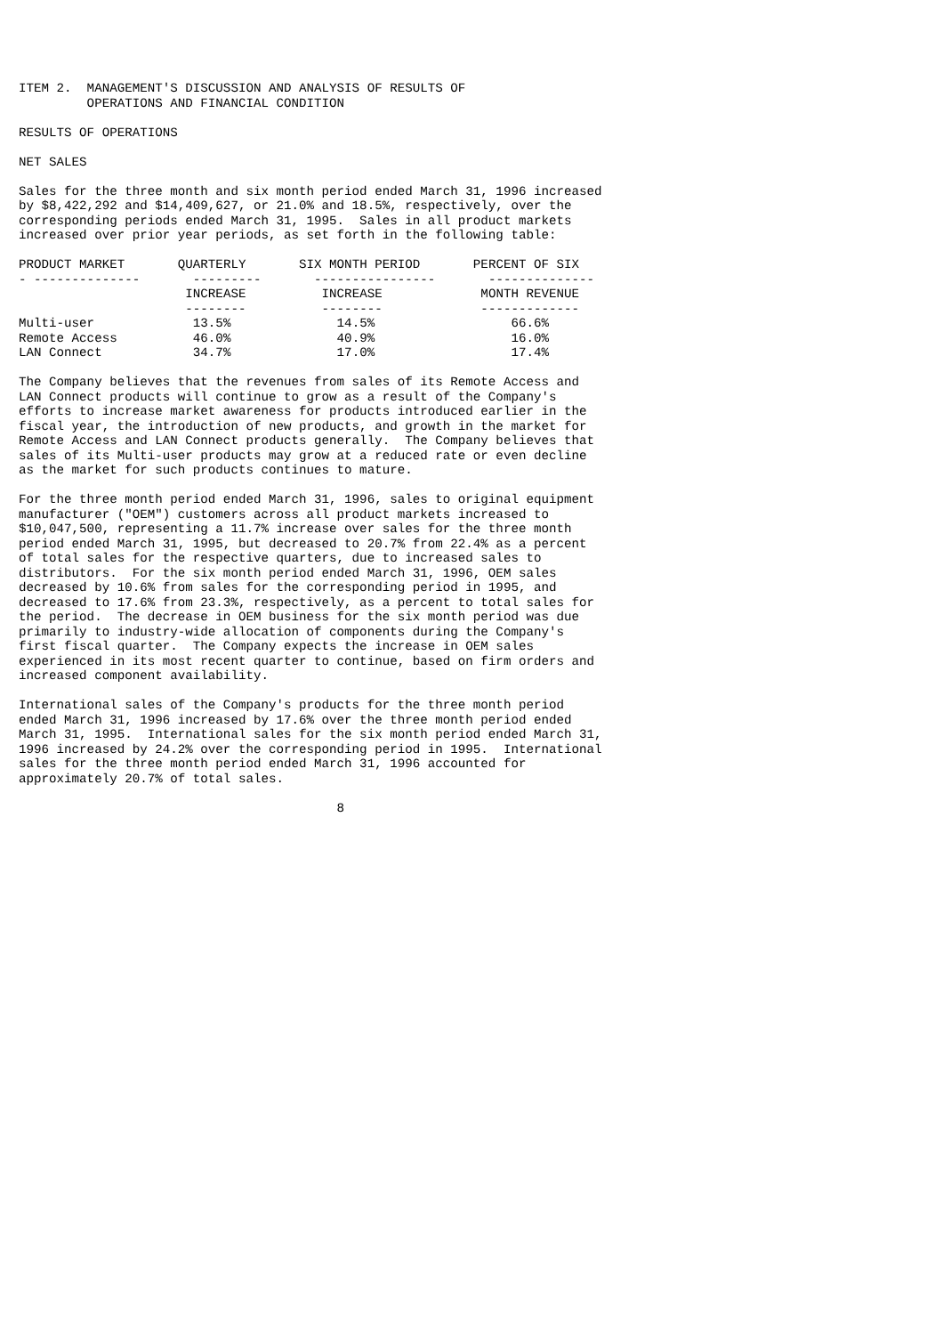ITEM 2. MANAGEMENT'S DISCUSSION AND ANALYSIS OF RESULTS OF OPERATIONS AND FINANCIAL CONDITION
RESULTS OF OPERATIONS
NET SALES
Sales for the three month and six month period ended March 31, 1996 increased by $8,422,292 and $14,409,627, or 21.0% and 18.5%, respectively, over the corresponding periods ended March 31, 1995. Sales in all product markets increased over prior year periods, as set forth in the following table:
| PRODUCT MARKET | QUARTERLY | SIX MONTH PERIOD | PERCENT OF SIX |
| --- | --- | --- | --- |
| - -------------- | --------- | ---------------- | -------------- |
| | INCREASE | INCREASE | MONTH REVENUE |
| | -------- | -------- | ------------- |
| Multi-user | 13.5% | 14.5% | 66.6% |
| Remote Access | 46.0% | 40.9% | 16.0% |
| LAN Connect | 34.7% | 17.0% | 17.4% |
The Company believes that the revenues from sales of its Remote Access and LAN Connect products will continue to grow as a result of the Company's efforts to increase market awareness for products introduced earlier in the fiscal year, the introduction of new products, and growth in the market for Remote Access and LAN Connect products generally. The Company believes that sales of its Multi-user products may grow at a reduced rate or even decline as the market for such products continues to mature.
For the three month period ended March 31, 1996, sales to original equipment manufacturer ("OEM") customers across all product markets increased to $10,047,500, representing a 11.7% increase over sales for the three month period ended March 31, 1995, but decreased to 20.7% from 22.4% as a percent of total sales for the respective quarters, due to increased sales to distributors. For the six month period ended March 31, 1996, OEM sales decreased by 10.6% from sales for the corresponding period in 1995, and decreased to 17.6% from 23.3%, respectively, as a percent to total sales for the period. The decrease in OEM business for the six month period was due primarily to industry-wide allocation of components during the Company's first fiscal quarter. The Company expects the increase in OEM sales experienced in its most recent quarter to continue, based on firm orders and increased component availability.
International sales of the Company's products for the three month period ended March 31, 1996 increased by 17.6% over the three month period ended March 31, 1995. International sales for the six month period ended March 31, 1996 increased by 24.2% over the corresponding period in 1995. International sales for the three month period ended March 31, 1996 accounted for approximately 20.7% of total sales.
8